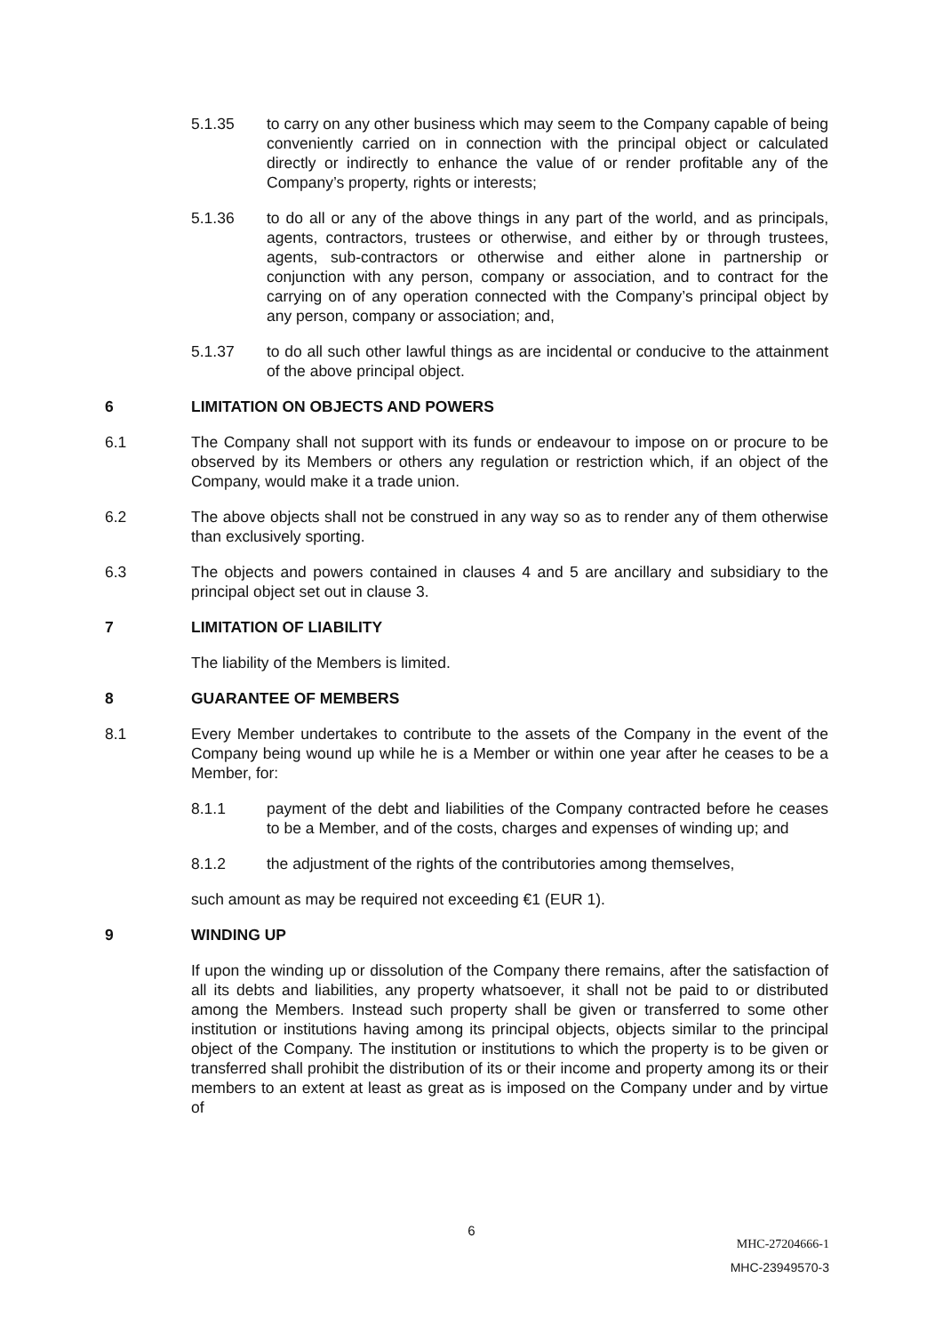5.1.35 to carry on any other business which may seem to the Company capable of being conveniently carried on in connection with the principal object or calculated directly or indirectly to enhance the value of or render profitable any of the Company’s property, rights or interests;
5.1.36 to do all or any of the above things in any part of the world, and as principals, agents, contractors, trustees or otherwise, and either by or through trustees, agents, sub-contractors or otherwise and either alone in partnership or conjunction with any person, company or association, and to contract for the carrying on of any operation connected with the Company’s principal object by any person, company or association; and,
5.1.37 to do all such other lawful things as are incidental or conducive to the attainment of the above principal object.
6 LIMITATION ON OBJECTS AND POWERS
6.1 The Company shall not support with its funds or endeavour to impose on or procure to be observed by its Members or others any regulation or restriction which, if an object of the Company, would make it a trade union.
6.2 The above objects shall not be construed in any way so as to render any of them otherwise than exclusively sporting.
6.3 The objects and powers contained in clauses 4 and 5 are ancillary and subsidiary to the principal object set out in clause 3.
7 LIMITATION OF LIABILITY
The liability of the Members is limited.
8 GUARANTEE OF MEMBERS
8.1 Every Member undertakes to contribute to the assets of the Company in the event of the Company being wound up while he is a Member or within one year after he ceases to be a Member, for:
8.1.1 payment of the debt and liabilities of the Company contracted before he ceases to be a Member, and of the costs, charges and expenses of winding up; and
8.1.2 the adjustment of the rights of the contributories among themselves,
such amount as may be required not exceeding €1 (EUR 1).
9 WINDING UP
If upon the winding up or dissolution of the Company there remains, after the satisfaction of all its debts and liabilities, any property whatsoever, it shall not be paid to or distributed among the Members. Instead such property shall be given or transferred to some other institution or institutions having among its principal objects, objects similar to the principal object of the Company. The institution or institutions to which the property is to be given or transferred shall prohibit the distribution of its or their income and property among its or their members to an extent at least as great as is imposed on the Company under and by virtue of
6
MHC-27204666-1
MHC-23949570-3